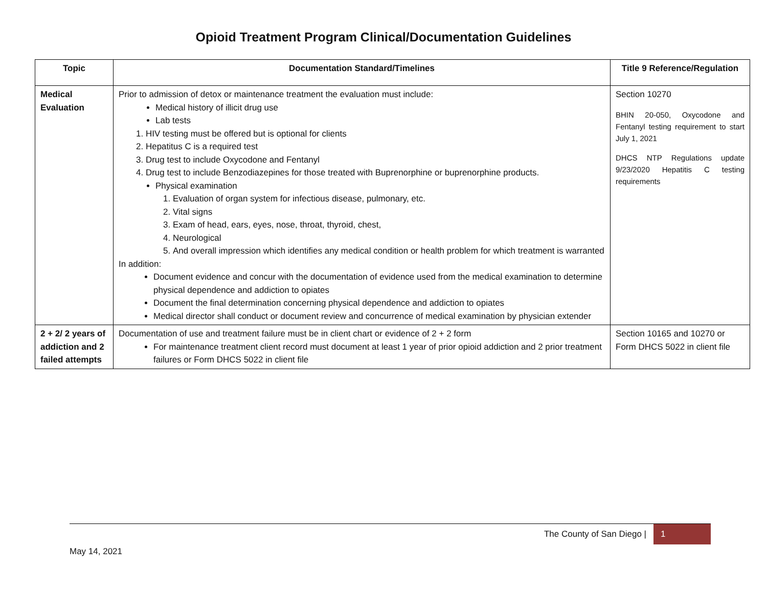Opioid Treatment Program Clinical/Documentation Guidelines
| Topic | Documentation Standard/Timelines | Title 9 Reference/Regulation |
| --- | --- | --- |
| Medical Evaluation | Prior to admission of detox or maintenance treatment the evaluation must include: Medical history of illicit drug use Lab tests 1. HIV testing must be offered but is optional for clients 2. Hepatitus C is a required test 3. Drug test to include Oxycodone and Fentanyl 4. Drug test to include Benzodiazepines for those treated with Buprenorphine or buprenorphine products. Physical examination 1. Evaluation of organ system for infectious disease, pulmonary, etc. 2. Vital signs 3. Exam of head, ears, eyes, nose, throat, thyroid, chest, 4. Neurological 5. And overall impression which identifies any medical condition or health problem for which treatment is warranted In addition: Document evidence and concur with the documentation of evidence used from the medical examination to determine physical dependence and addiction to opiates Document the final determination concerning physical dependence and addiction to opiates Medical director shall conduct or document review and concurrence of medical examination by physician extender | Section 10270 BHIN 20-050, Oxycodone and Fentanyl testing requirement to start July 1, 2021 DHCS NTP Regulations update 9/23/2020 Hepatitis C testing requirements |
| 2 + 2/ 2 years of addiction and 2 failed attempts | Documentation of use and treatment failure must be in client chart or evidence of 2 + 2 form For maintenance treatment client record must document at least 1 year of prior opioid addiction and 2 prior treatment failures or Form DHCS 5022 in client file | Section 10165 and 10270 or Form DHCS 5022 in client file |
The County of San Diego | 1
May 14, 2021